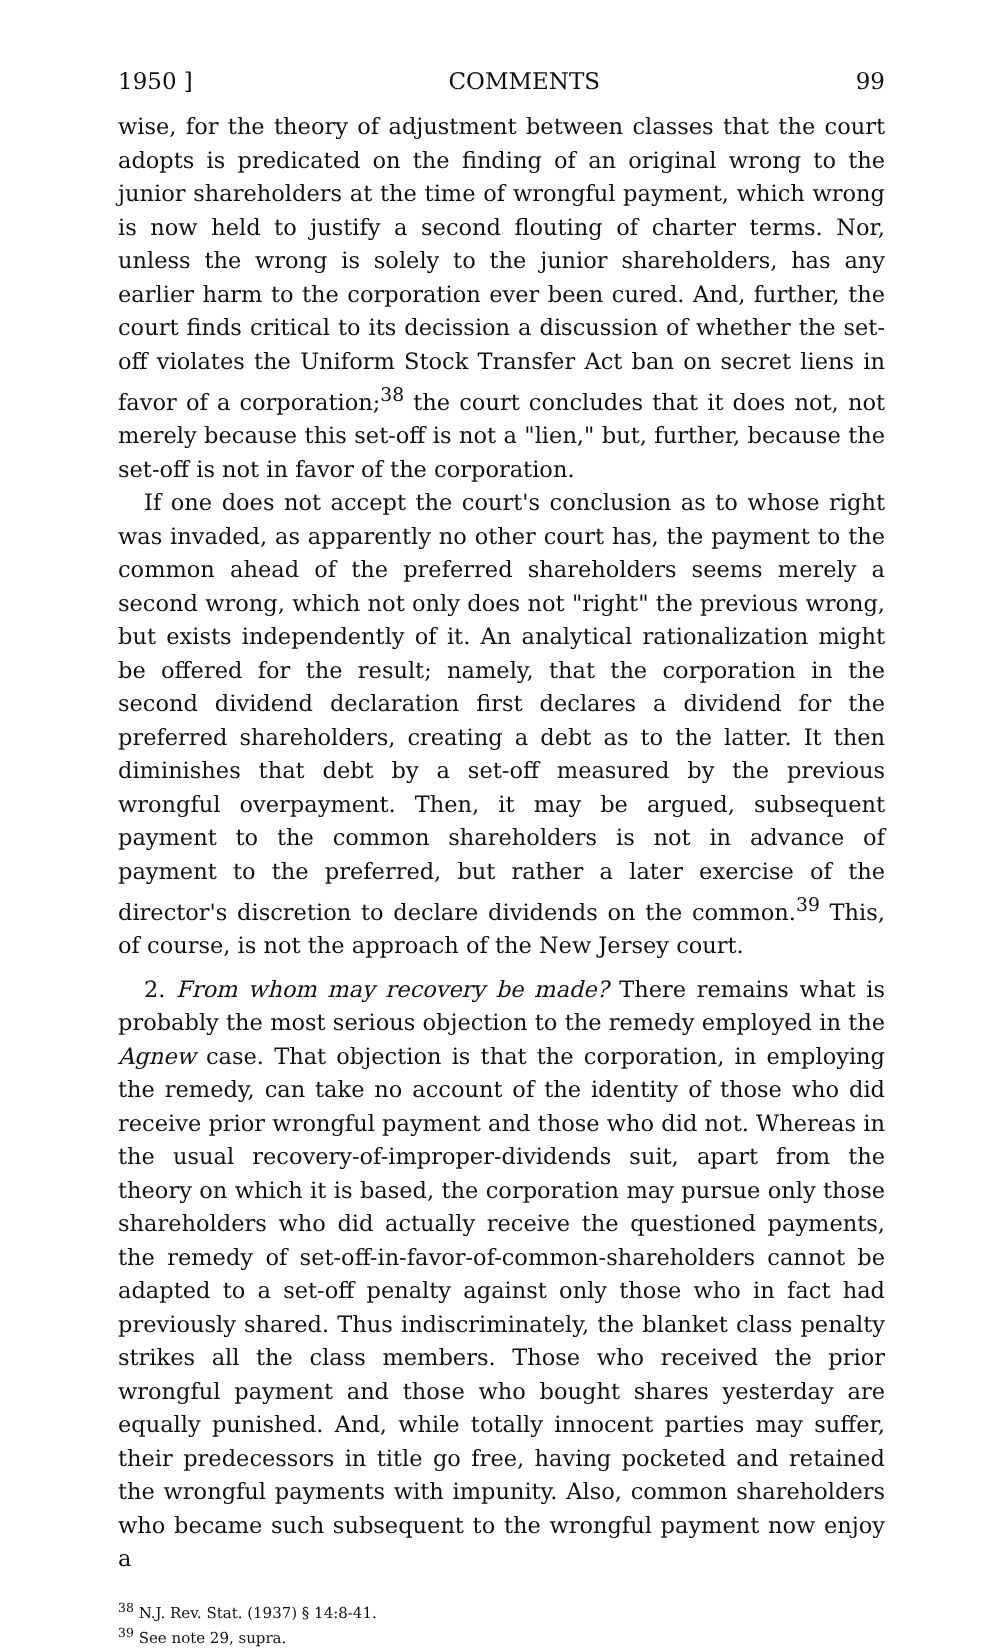1950 ] COMMENTS 99
wise, for the theory of adjustment between classes that the court adopts is predicated on the finding of an original wrong to the junior shareholders at the time of wrongful payment, which wrong is now held to justify a second flouting of charter terms. Nor, unless the wrong is solely to the junior shareholders, has any earlier harm to the corporation ever been cured. And, further, the court finds critical to its decission a discussion of whether the set-off violates the Uniform Stock Transfer Act ban on secret liens in favor of a corporation;<sup>38</sup> the court concludes that it does not, not merely because this set-off is not a "lien," but, further, because the set-off is not in favor of the corporation.
If one does not accept the court's conclusion as to whose right was invaded, as apparently no other court has, the payment to the common ahead of the preferred shareholders seems merely a second wrong, which not only does not "right" the previous wrong, but exists independently of it. An analytical rationalization might be offered for the result; namely, that the corporation in the second dividend declaration first declares a dividend for the preferred shareholders, creating a debt as to the latter. It then diminishes that debt by a set-off measured by the previous wrongful overpayment. Then, it may be argued, subsequent payment to the common shareholders is not in advance of payment to the preferred, but rather a later exercise of the director's discretion to declare dividends on the common.<sup>39</sup> This, of course, is not the approach of the New Jersey court.
2. From whom may recovery be made? There remains what is probably the most serious objection to the remedy employed in the Agnew case. That objection is that the corporation, in employing the remedy, can take no account of the identity of those who did receive prior wrongful payment and those who did not. Whereas in the usual recovery-of-improper-dividends suit, apart from the theory on which it is based, the corporation may pursue only those shareholders who did actually receive the questioned payments, the remedy of set-off-in-favor-of-common-shareholders cannot be adapted to a set-off penalty against only those who in fact had previously shared. Thus indiscriminately, the blanket class penalty strikes all the class members. Those who received the prior wrongful payment and those who bought shares yesterday are equally punished. And, while totally innocent parties may suffer, their predecessors in title go free, having pocketed and retained the wrongful payments with impunity. Also, common shareholders who became such subsequent to the wrongful payment now enjoy a
<sup>38</sup> N.J. Rev. Stat. (1937) § 14:8-41.
<sup>39</sup> See note 29, supra.